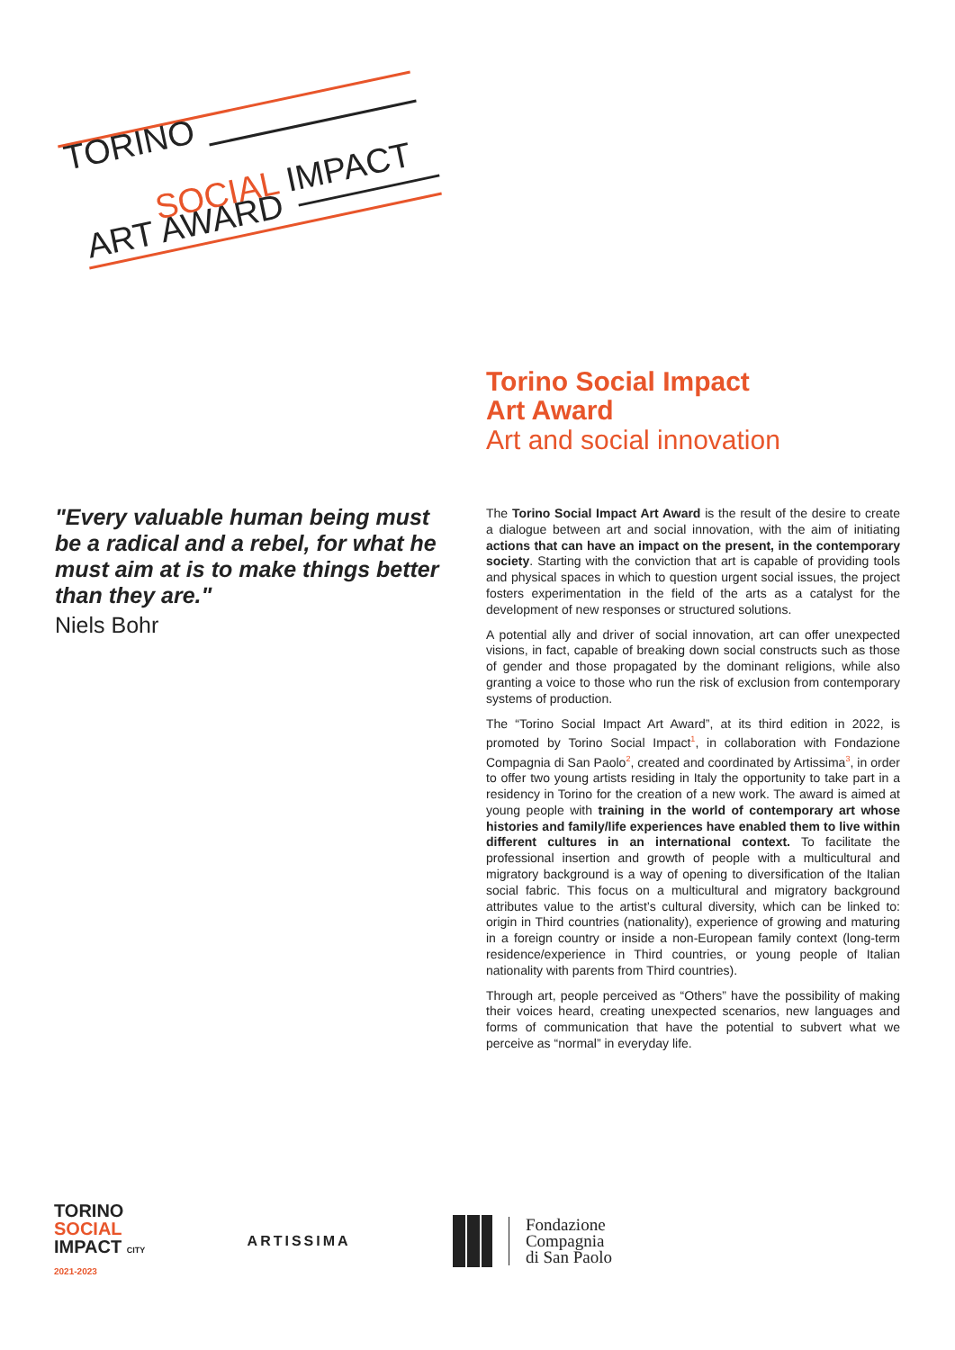TORINO
SOCIAL IMPACT
ART AWARD
Torino Social Impact
Art Award
Art and social innovation
"Every valuable human being must be a radical and a rebel, for what he must aim at is to make things better than they are."
Niels Bohr
The Torino Social Impact Art Award is the result of the desire to create a dialogue between art and social innovation, with the aim of initiating actions that can have an impact on the present, in the contemporary society. Starting with the conviction that art is capable of providing tools and physical spaces in which to question urgent social issues, the project fosters experimentation in the field of the arts as a catalyst for the development of new responses or structured solutions.
A potential ally and driver of social innovation, art can offer unexpected visions, in fact, capable of breaking down social constructs such as those of gender and those propagated by the dominant religions, while also granting a voice to those who run the risk of exclusion from contemporary systems of production.
The “Torino Social Impact Art Award”, at its third edition in 2022, is promoted by Torino Social Impact<sup>1</sup>, in collaboration with Fondazione Compagnia di San Paolo<sup>2</sup>, created and coordinated by Artissima<sup>3</sup>, in order to offer two young artists residing in Italy the opportunity to take part in a residency in Torino for the creation of a new work. The award is aimed at young people with training in the world of contemporary art whose histories and family/life experiences have enabled them to live within different cultures in an international context. To facilitate the professional insertion and growth of people with a multicultural and migratory background is a way of opening to diversification of the Italian social fabric. This focus on a multicultural and migratory background attributes value to the artist’s cultural diversity, which can be linked to: origin in Third countries (nationality), experience of growing and maturing in a foreign country or inside a non-European family context (long-term residence/experience in Third countries, or young people of Italian nationality with parents from Third countries).
Through art, people perceived as “Others” have the possibility of making their voices heard, creating unexpected scenarios, new languages and forms of communication that have the potential to subvert what we perceive as “normal” in everyday life.
TORINO
SOCIAL
IMPACT CITY
2021-2023
ARTISSIMA
Fondazione
Compagnia
di San Paolo